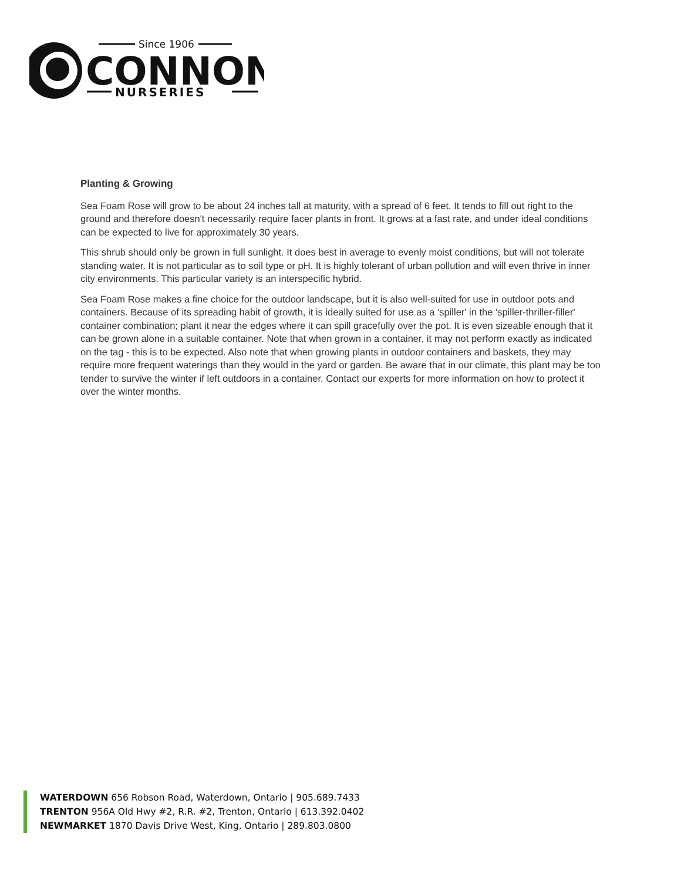Since 1906
CONNON
NURSERIES
Planting & Growing
Sea Foam Rose will grow to be about 24 inches tall at maturity, with a spread of 6 feet. It tends to fill out right to the ground and therefore doesn't necessarily require facer plants in front. It grows at a fast rate, and under ideal conditions can be expected to live for approximately 30 years.
This shrub should only be grown in full sunlight. It does best in average to evenly moist conditions, but will not tolerate standing water. It is not particular as to soil type or pH. It is highly tolerant of urban pollution and will even thrive in inner city environments. This particular variety is an interspecific hybrid.
Sea Foam Rose makes a fine choice for the outdoor landscape, but it is also well-suited for use in outdoor pots and containers. Because of its spreading habit of growth, it is ideally suited for use as a 'spiller' in the 'spiller-thriller-filler' container combination; plant it near the edges where it can spill gracefully over the pot. It is even sizeable enough that it can be grown alone in a suitable container. Note that when grown in a container, it may not perform exactly as indicated on the tag - this is to be expected. Also note that when growing plants in outdoor containers and baskets, they may require more frequent waterings than they would in the yard or garden. Be aware that in our climate, this plant may be too tender to survive the winter if left outdoors in a container. Contact our experts for more information on how to protect it over the winter months.
WATERDOWN 656 Robson Road, Waterdown, Ontario | 905.689.7433
TRENTON 956A Old Hwy #2, R.R. #2, Trenton, Ontario | 613.392.0402
NEWMARKET 1870 Davis Drive West, King, Ontario | 289.803.0800